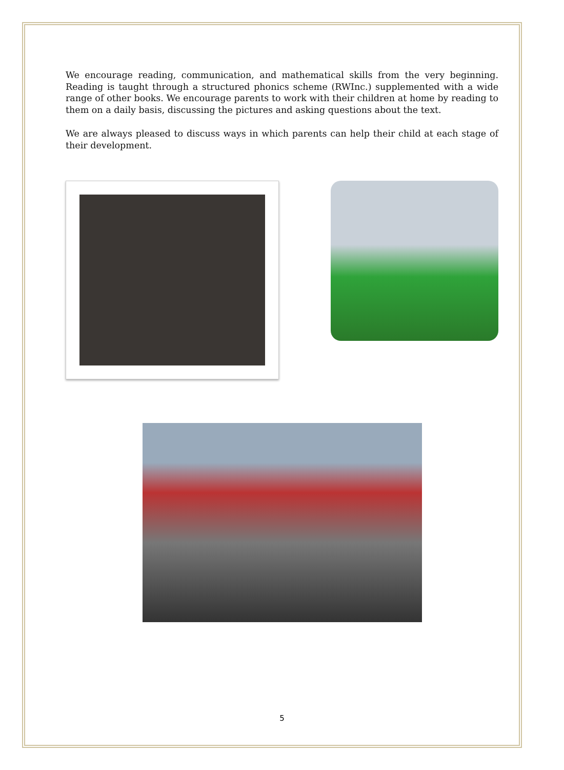We encourage reading, communication, and mathematical skills from the very beginning. Reading is taught through a structured phonics scheme (RWInc.) supplemented with a wide range of other books. We encourage parents to work with their children at home by reading to them on a daily basis, discussing the pictures and asking questions about the text.
We are always pleased to discuss ways in which parents can help their child at each stage of their development.
5